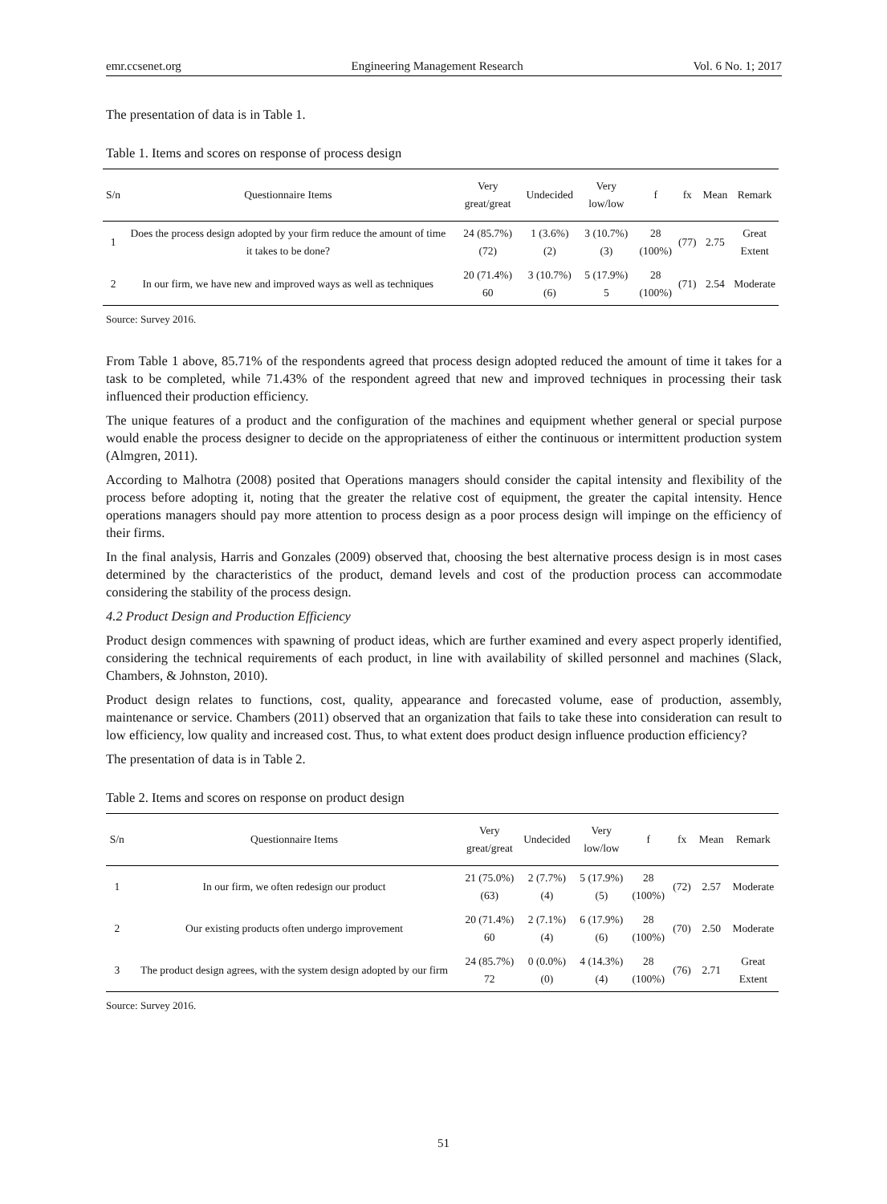emr.ccsenet.org Engineering Management Research Vol. 6 No. 1; 2017
The presentation of data is in Table 1.
Table 1. Items and scores on response of process design
| S/n | Questionnaire Items | Very great/great | Undecided | Very low/low | f | fx | Mean | Remark |
| --- | --- | --- | --- | --- | --- | --- | --- | --- |
| 1 | Does the process design adopted by your firm reduce the amount of time it takes to be done? | 24 (85.7%) (72) | 1 (3.6%) (2) | 3 (10.7%) (3) | 28 (100%) | (77) | 2.75 | Great Extent |
| 2 | In our firm, we have new and improved ways as well as techniques | 20 (71.4%) 60 | 3 (10.7%) (6) | 5 (17.9%) 5 | 28 (100%) | (71) | 2.54 | Moderate |
Source: Survey 2016.
From Table 1 above, 85.71% of the respondents agreed that process design adopted reduced the amount of time it takes for a task to be completed, while 71.43% of the respondent agreed that new and improved techniques in processing their task influenced their production efficiency.
The unique features of a product and the configuration of the machines and equipment whether general or special purpose would enable the process designer to decide on the appropriateness of either the continuous or intermittent production system (Almgren, 2011).
According to Malhotra (2008) posited that Operations managers should consider the capital intensity and flexibility of the process before adopting it, noting that the greater the relative cost of equipment, the greater the capital intensity. Hence operations managers should pay more attention to process design as a poor process design will impinge on the efficiency of their firms.
In the final analysis, Harris and Gonzales (2009) observed that, choosing the best alternative process design is in most cases determined by the characteristics of the product, demand levels and cost of the production process can accommodate considering the stability of the process design.
4.2 Product Design and Production Efficiency
Product design commences with spawning of product ideas, which are further examined and every aspect properly identified, considering the technical requirements of each product, in line with availability of skilled personnel and machines (Slack, Chambers, & Johnston, 2010).
Product design relates to functions, cost, quality, appearance and forecasted volume, ease of production, assembly, maintenance or service. Chambers (2011) observed that an organization that fails to take these into consideration can result to low efficiency, low quality and increased cost. Thus, to what extent does product design influence production efficiency?
The presentation of data is in Table 2.
Table 2. Items and scores on response on product design
| S/n | Questionnaire Items | Very great/great | Undecided | Very low/low | f | fx | Mean | Remark |
| --- | --- | --- | --- | --- | --- | --- | --- | --- |
| 1 | In our firm, we often redesign our product | 21 (75.0%) (63) | 2 (7.7%) (4) | 5 (17.9%) (5) | 28 (100%) | (72) | 2.57 | Moderate |
| 2 | Our existing products often undergo improvement | 20 (71.4%) 60 | 2 (7.1%) (4) | 6 (17.9%) (6) | 28 (100%) | (70) | 2.50 | Moderate |
| 3 | The product design agrees, with the system design adopted by our firm | 24 (85.7%) 72 | 0 (0.0%) (0) | 4 (14.3%) (4) | 28 (100%) | (76) | 2.71 | Great Extent |
Source: Survey 2016.
51